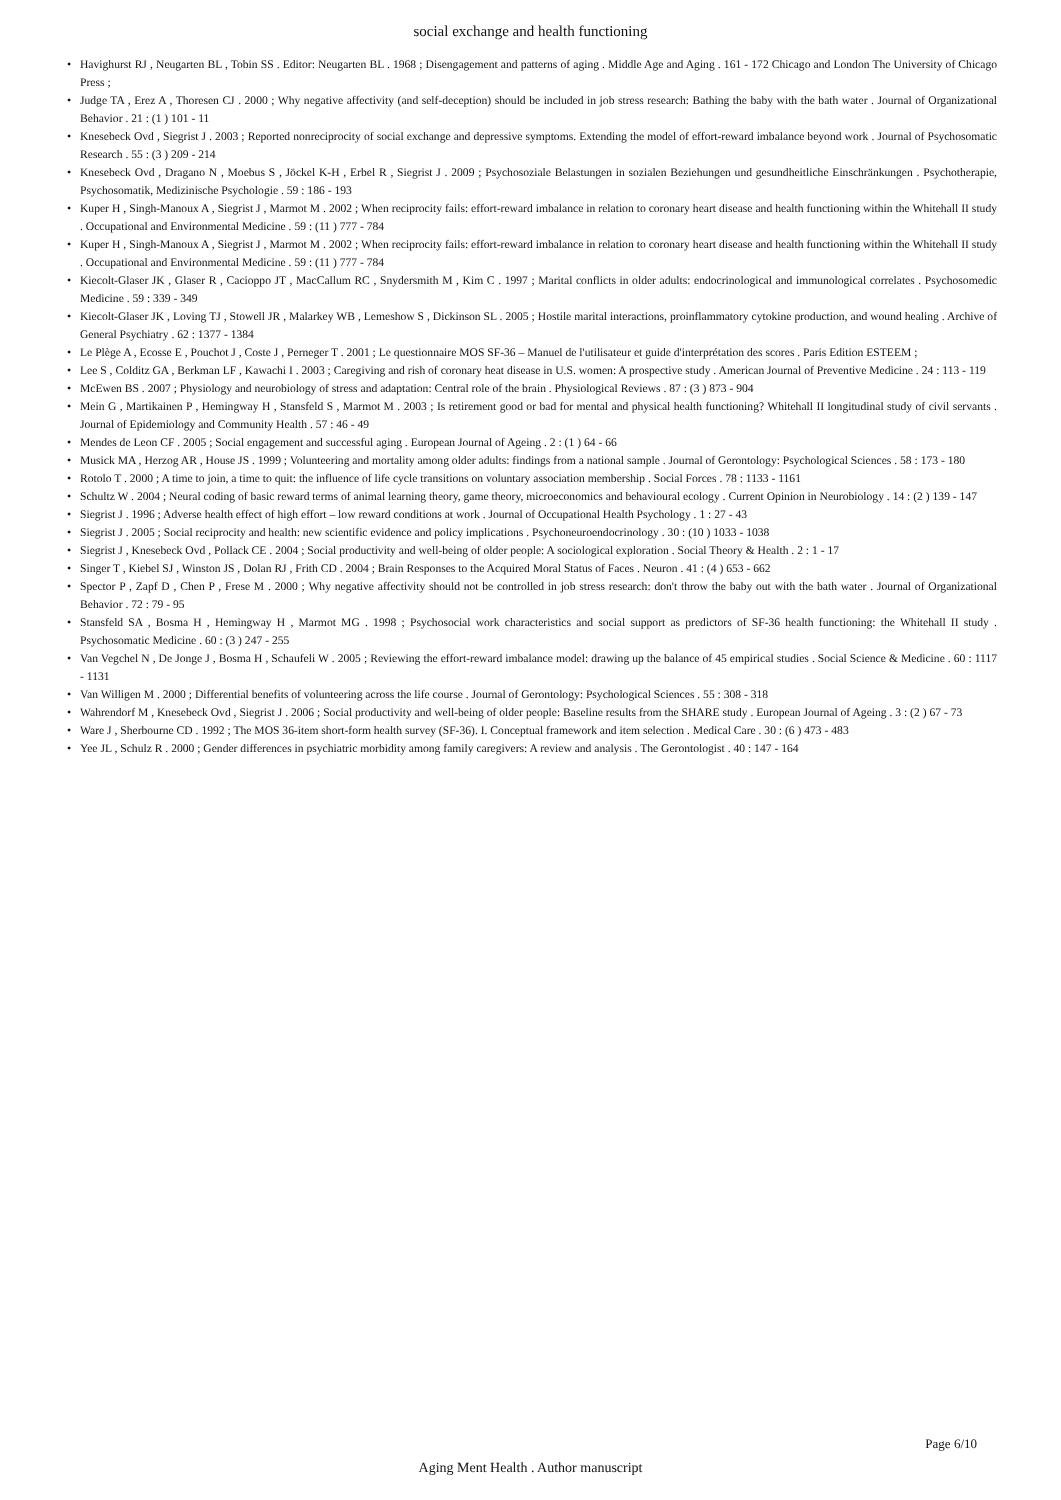social exchange and health functioning
• Havighurst RJ , Neugarten BL , Tobin SS . Editor: Neugarten BL . 1968 ; Disengagement and patterns of aging . Middle Age and Aging . 161 - 172 Chicago and London The University of Chicago Press ;
• Judge TA , Erez A , Thoresen CJ . 2000 ; Why negative affectivity (and self-deception) should be included in job stress research: Bathing the baby with the bath water . Journal of Organizational Behavior . 21 : (1 ) 101 - 11
• Knesebeck Ovd , Siegrist J . 2003 ; Reported nonreciprocity of social exchange and depressive symptoms. Extending the model of effort-reward imbalance beyond work . Journal of Psychosomatic Research . 55 : (3 ) 209 - 214
• Knesebeck Ovd , Dragano N , Moebus S , Jöckel K-H , Erbel R , Siegrist J . 2009 ; Psychosoziale Belastungen in sozialen Beziehungen und gesundheitliche Einschränkungen . Psychotherapie, Psychosomatik, Medizinische Psychologie . 59 : 186 - 193
• Kuper H , Singh-Manoux A , Siegrist J , Marmot M . 2002 ; When reciprocity fails: effort-reward imbalance in relation to coronary heart disease and health functioning within the Whitehall II study . Occupational and Environmental Medicine . 59 : (11 ) 777 - 784
• Kuper H , Singh-Manoux A , Siegrist J , Marmot M . 2002 ; When reciprocity fails: effort-reward imbalance in relation to coronary heart disease and health functioning within the Whitehall II study . Occupational and Environmental Medicine . 59 : (11 ) 777 - 784
• Kiecolt-Glaser JK , Glaser R , Cacioppo JT , MacCallum RC , Snydersmith M , Kim C . 1997 ; Marital conflicts in older adults: endocrinological and immunological correlates . Psychosomedic Medicine . 59 : 339 - 349
• Kiecolt-Glaser JK , Loving TJ , Stowell JR , Malarkey WB , Lemeshow S , Dickinson SL . 2005 ; Hostile marital interactions, proinflammatory cytokine production, and wound healing . Archive of General Psychiatry . 62 : 1377 - 1384
• Le Plège A , Ecosse E , Pouchot J , Coste J , Perneger T . 2001 ; Le questionnaire MOS SF-36 – Manuel de l'utilisateur et guide d'interprétation des scores . Paris Edition ESTEEM ;
• Lee S , Colditz GA , Berkman LF , Kawachi I . 2003 ; Caregiving and rish of coronary heat disease in U.S. women: A prospective study . American Journal of Preventive Medicine . 24 : 113 - 119
• McEwen BS . 2007 ; Physiology and neurobiology of stress and adaptation: Central role of the brain . Physiological Reviews . 87 : (3 ) 873 - 904
• Mein G , Martikainen P , Hemingway H , Stansfeld S , Marmot M . 2003 ; Is retirement good or bad for mental and physical health functioning? Whitehall II longitudinal study of civil servants . Journal of Epidemiology and Community Health . 57 : 46 - 49
• Mendes de Leon CF . 2005 ; Social engagement and successful aging . European Journal of Ageing . 2 : (1 ) 64 - 66
• Musick MA , Herzog AR , House JS . 1999 ; Volunteering and mortality among older adults: findings from a national sample . Journal of Gerontology: Psychological Sciences . 58 : 173 - 180
• Rotolo T . 2000 ; A time to join, a time to quit: the influence of life cycle transitions on voluntary association membership . Social Forces . 78 : 1133 - 1161
• Schultz W . 2004 ; Neural coding of basic reward terms of animal learning theory, game theory, microeconomics and behavioural ecology . Current Opinion in Neurobiology . 14 : (2 ) 139 - 147
• Siegrist J . 1996 ; Adverse health effect of high effort – low reward conditions at work . Journal of Occupational Health Psychology . 1 : 27 - 43
• Siegrist J . 2005 ; Social reciprocity and health: new scientific evidence and policy implications . Psychoneuroendocrinology . 30 : (10 ) 1033 - 1038
• Siegrist J , Knesebeck Ovd , Pollack CE . 2004 ; Social productivity and well-being of older people: A sociological exploration . Social Theory & Health . 2 : 1 - 17
• Singer T , Kiebel SJ , Winston JS , Dolan RJ , Frith CD . 2004 ; Brain Responses to the Acquired Moral Status of Faces . Neuron . 41 : (4 ) 653 - 662
• Spector P , Zapf D , Chen P , Frese M . 2000 ; Why negative affectivity should not be controlled in job stress research: don't throw the baby out with the bath water . Journal of Organizational Behavior . 72 : 79 - 95
• Stansfeld SA , Bosma H , Hemingway H , Marmot MG . 1998 ; Psychosocial work characteristics and social support as predictors of SF-36 health functioning: the Whitehall II study . Psychosomatic Medicine . 60 : (3 ) 247 - 255
• Van Vegchel N , De Jonge J , Bosma H , Schaufeli W . 2005 ; Reviewing the effort-reward imbalance model: drawing up the balance of 45 empirical studies . Social Science & Medicine . 60 : 1117 - 1131
• Van Willigen M . 2000 ; Differential benefits of volunteering across the life course . Journal of Gerontology: Psychological Sciences . 55 : 308 - 318
• Wahrendorf M , Knesebeck Ovd , Siegrist J . 2006 ; Social productivity and well-being of older people: Baseline results from the SHARE study . European Journal of Ageing . 3 : (2 ) 67 - 73
• Ware J , Sherbourne CD . 1992 ; The MOS 36-item short-form health survey (SF-36). I. Conceptual framework and item selection . Medical Care . 30 : (6 ) 473 - 483
• Yee JL , Schulz R . 2000 ; Gender differences in psychiatric morbidity among family caregivers: A review and analysis . The Gerontologist . 40 : 147 - 164
Page 6/10
Aging Ment Health . Author manuscript